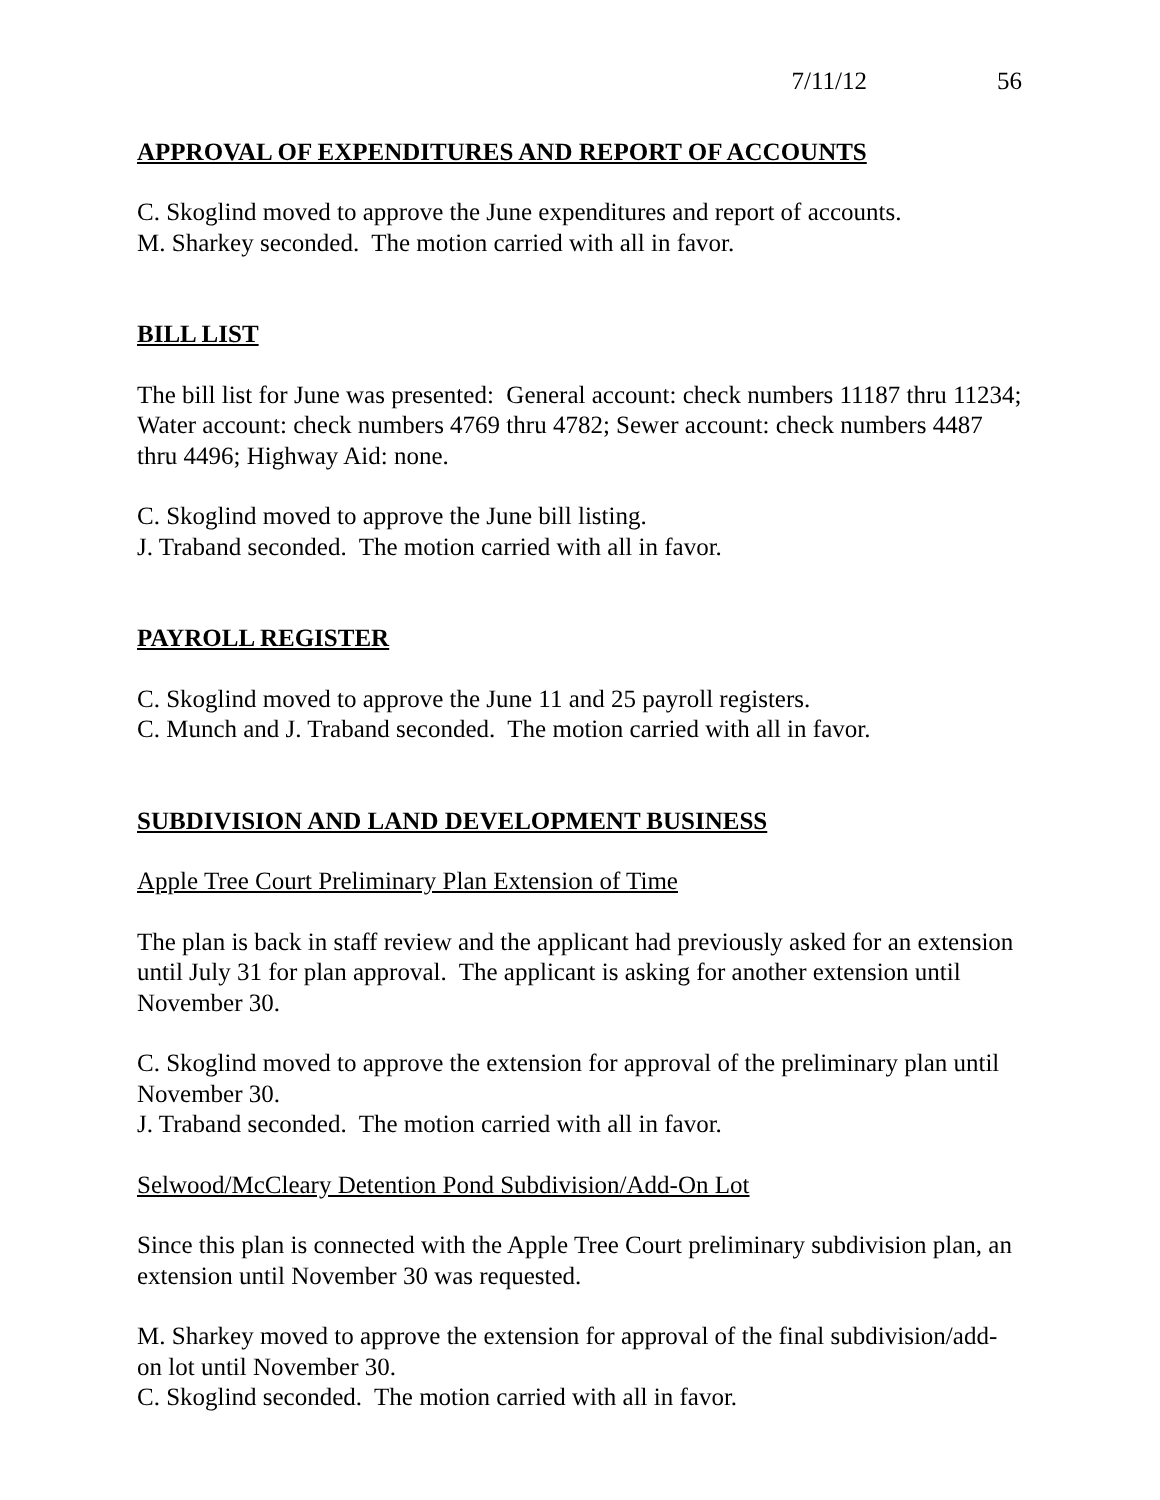7/11/12 56
APPROVAL OF EXPENDITURES AND REPORT OF ACCOUNTS
C. Skoglind moved to approve the June expenditures and report of accounts.
M. Sharkey seconded. The motion carried with all in favor.
BILL LIST
The bill list for June was presented: General account: check numbers 11187 thru 11234; Water account: check numbers 4769 thru 4782; Sewer account: check numbers 4487 thru 4496; Highway Aid: none.
C. Skoglind moved to approve the June bill listing.
J. Traband seconded. The motion carried with all in favor.
PAYROLL REGISTER
C. Skoglind moved to approve the June 11 and 25 payroll registers.
C. Munch and J. Traband seconded. The motion carried with all in favor.
SUBDIVISION AND LAND DEVELOPMENT BUSINESS
Apple Tree Court Preliminary Plan Extension of Time
The plan is back in staff review and the applicant had previously asked for an extension until July 31 for plan approval. The applicant is asking for another extension until November 30.
C. Skoglind moved to approve the extension for approval of the preliminary plan until November 30.
J. Traband seconded. The motion carried with all in favor.
Selwood/McCleary Detention Pond Subdivision/Add-On Lot
Since this plan is connected with the Apple Tree Court preliminary subdivision plan, an extension until November 30 was requested.
M. Sharkey moved to approve the extension for approval of the final subdivision/add-on lot until November 30.
C. Skoglind seconded. The motion carried with all in favor.